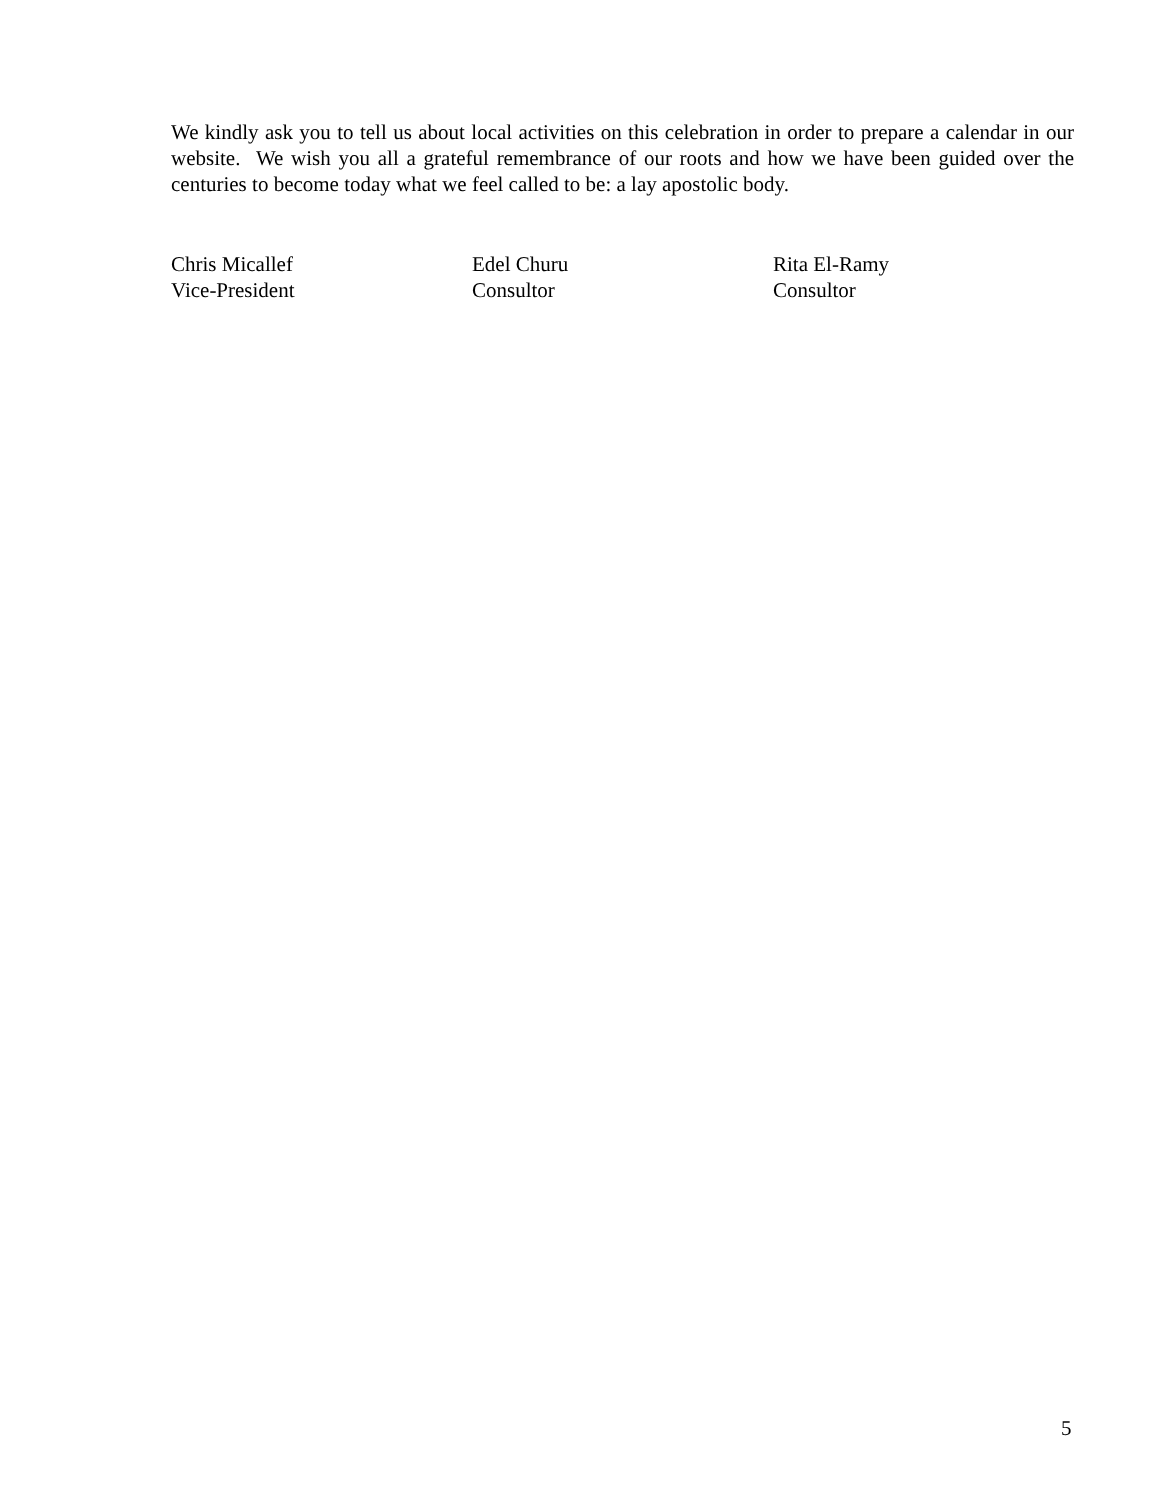We kindly ask you to tell us about local activities on this celebration in order to prepare a calendar in our website. We wish you all a grateful remembrance of our roots and how we have been guided over the centuries to become today what we feel called to be: a lay apostolic body.
Chris Micallef
Vice-President
Edel Churu
Consultor
Rita El-Ramy
Consultor
5